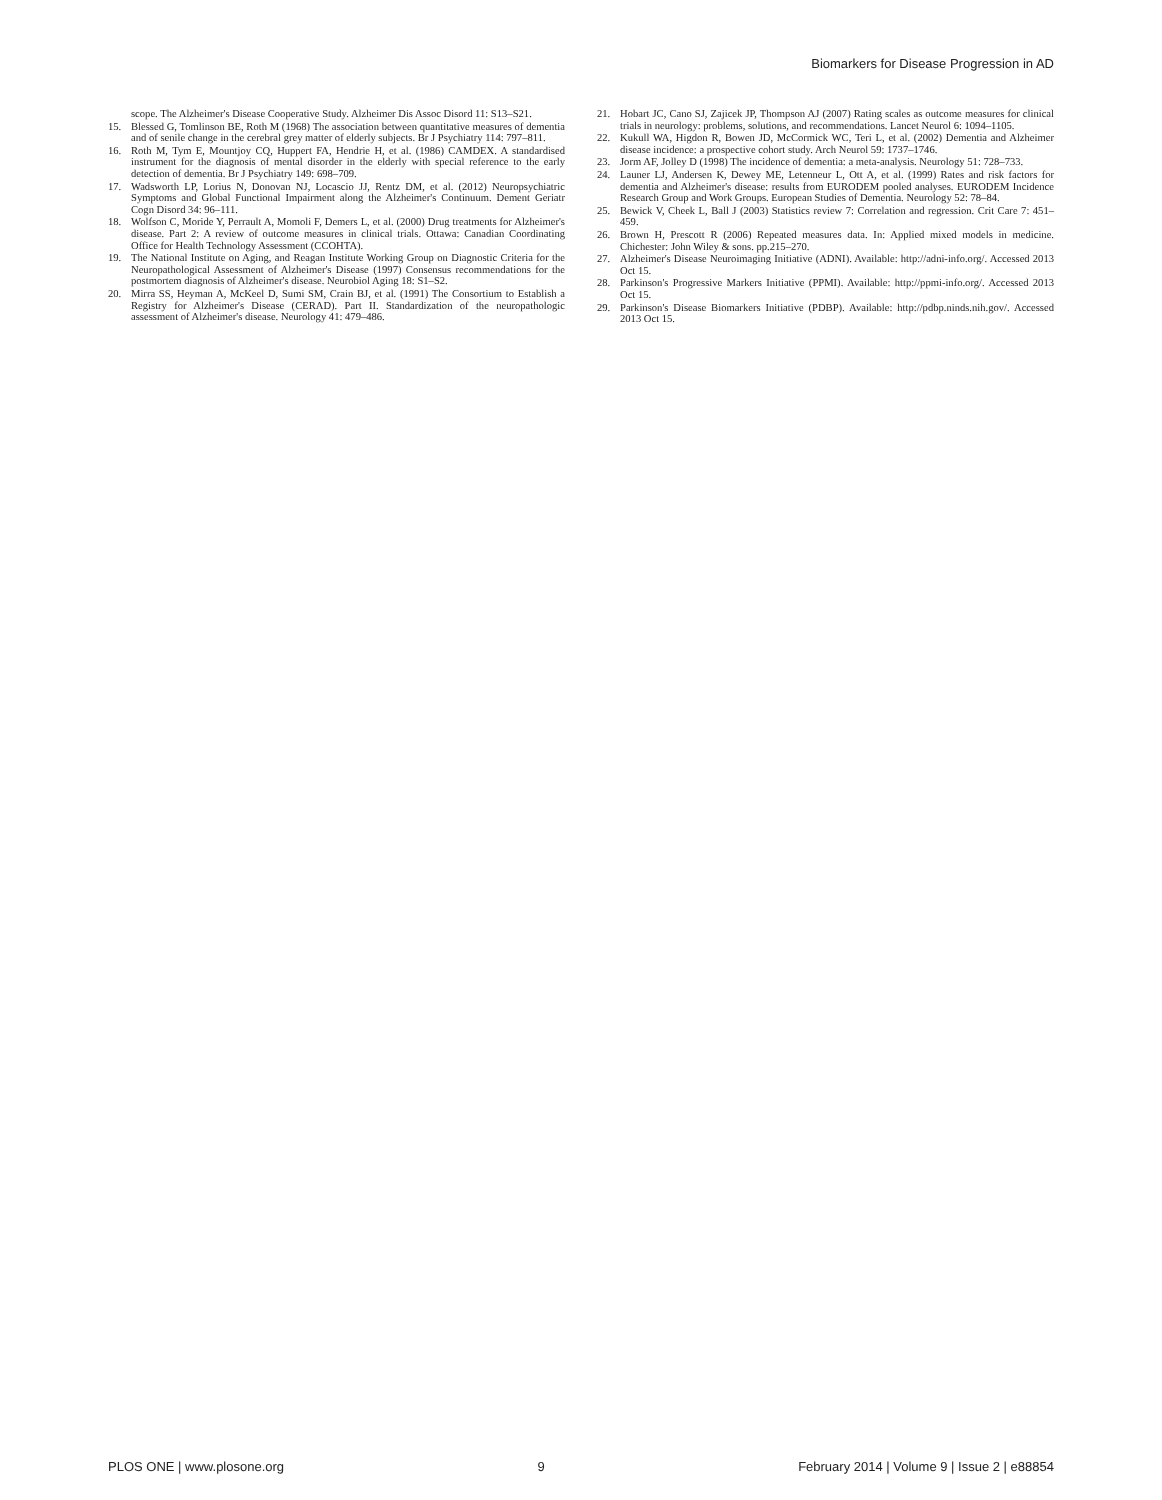Biomarkers for Disease Progression in AD
scope. The Alzheimer's Disease Cooperative Study. Alzheimer Dis Assoc Disord 11: S13–S21.
15. Blessed G, Tomlinson BE, Roth M (1968) The association between quantitative measures of dementia and of senile change in the cerebral grey matter of elderly subjects. Br J Psychiatry 114: 797–811.
16. Roth M, Tym E, Mountjoy CQ, Huppert FA, Hendrie H, et al. (1986) CAMDEX. A standardised instrument for the diagnosis of mental disorder in the elderly with special reference to the early detection of dementia. Br J Psychiatry 149: 698–709.
17. Wadsworth LP, Lorius N, Donovan NJ, Locascio JJ, Rentz DM, et al. (2012) Neuropsychiatric Symptoms and Global Functional Impairment along the Alzheimer's Continuum. Dement Geriatr Cogn Disord 34: 96–111.
18. Wolfson C, Moride Y, Perrault A, Momoli F, Demers L, et al. (2000) Drug treatments for Alzheimer's disease. Part 2: A review of outcome measures in clinical trials. Ottawa: Canadian Coordinating Office for Health Technology Assessment (CCOHTA).
19. The National Institute on Aging, and Reagan Institute Working Group on Diagnostic Criteria for the Neuropathological Assessment of Alzheimer's Disease (1997) Consensus recommendations for the postmortem diagnosis of Alzheimer's disease. Neurobiol Aging 18: S1–S2.
20. Mirra SS, Heyman A, McKeel D, Sumi SM, Crain BJ, et al. (1991) The Consortium to Establish a Registry for Alzheimer's Disease (CERAD). Part II. Standardization of the neuropathologic assessment of Alzheimer's disease. Neurology 41: 479–486.
21. Hobart JC, Cano SJ, Zajicek JP, Thompson AJ (2007) Rating scales as outcome measures for clinical trials in neurology: problems, solutions, and recommendations. Lancet Neurol 6: 1094–1105.
22. Kukull WA, Higdon R, Bowen JD, McCormick WC, Teri L, et al. (2002) Dementia and Alzheimer disease incidence: a prospective cohort study. Arch Neurol 59: 1737–1746.
23. Jorm AF, Jolley D (1998) The incidence of dementia: a meta-analysis. Neurology 51: 728–733.
24. Launer LJ, Andersen K, Dewey ME, Letenneur L, Ott A, et al. (1999) Rates and risk factors for dementia and Alzheimer's disease: results from EURODEM pooled analyses. EURODEM Incidence Research Group and Work Groups. European Studies of Dementia. Neurology 52: 78–84.
25. Bewick V, Cheek L, Ball J (2003) Statistics review 7: Correlation and regression. Crit Care 7: 451–459.
26. Brown H, Prescott R (2006) Repeated measures data. In: Applied mixed models in medicine. Chichester: John Wiley & sons. pp.215–270.
27. Alzheimer's Disease Neuroimaging Initiative (ADNI). Available: http://adni-info.org/. Accessed 2013 Oct 15.
28. Parkinson's Progressive Markers Initiative (PPMI). Available: http://ppmi-info.org/. Accessed 2013 Oct 15.
29. Parkinson's Disease Biomarkers Initiative (PDBP). Available: http://pdbp.ninds.nih.gov/. Accessed 2013 Oct 15.
PLOS ONE | www.plosone.org 9 February 2014 | Volume 9 | Issue 2 | e88854